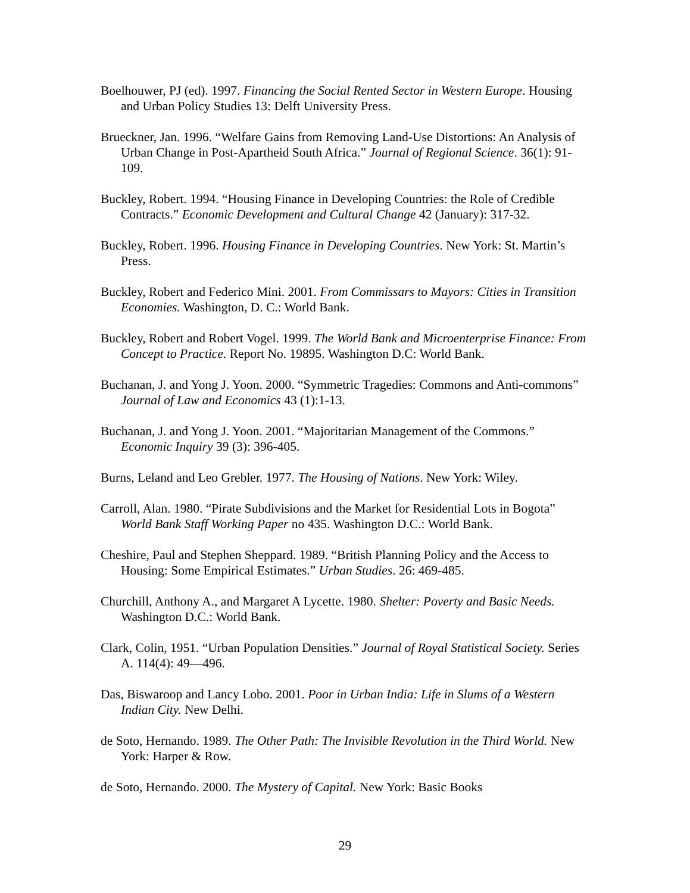Boelhouwer, PJ (ed). 1997. Financing the Social Rented Sector in Western Europe. Housing and Urban Policy Studies 13: Delft University Press.
Brueckner, Jan. 1996. “Welfare Gains from Removing Land-Use Distortions: An Analysis of Urban Change in Post-Apartheid South Africa.” Journal of Regional Science. 36(1): 91-109.
Buckley, Robert. 1994. “Housing Finance in Developing Countries: the Role of Credible Contracts.” Economic Development and Cultural Change 42 (January): 317-32.
Buckley, Robert. 1996. Housing Finance in Developing Countries. New York: St. Martin’s Press.
Buckley, Robert and Federico Mini. 2001. From Commissars to Mayors: Cities in Transition Economies. Washington, D. C.: World Bank.
Buckley, Robert and Robert Vogel. 1999. The World Bank and Microenterprise Finance: From Concept to Practice. Report No. 19895. Washington D.C: World Bank.
Buchanan, J. and Yong J. Yoon. 2000. “Symmetric Tragedies: Commons and Anti-commons” Journal of Law and Economics 43 (1):1-13.
Buchanan, J. and Yong J. Yoon. 2001. “Majoritarian Management of the Commons.” Economic Inquiry 39 (3): 396-405.
Burns, Leland and Leo Grebler. 1977. The Housing of Nations. New York: Wiley.
Carroll, Alan. 1980. “Pirate Subdivisions and the Market for Residential Lots in Bogota” World Bank Staff Working Paper no 435. Washington D.C.: World Bank.
Cheshire, Paul and Stephen Sheppard. 1989. “British Planning Policy and the Access to Housing: Some Empirical Estimates.” Urban Studies. 26: 469-485.
Churchill, Anthony A., and Margaret A Lycette. 1980. Shelter: Poverty and Basic Needs. Washington D.C.: World Bank.
Clark, Colin, 1951. “Urban Population Densities.” Journal of Royal Statistical Society. Series A. 114(4): 49—496.
Das, Biswaroop and Lancy Lobo. 2001. Poor in Urban India: Life in Slums of a Western Indian City. New Delhi.
de Soto, Hernando. 1989. The Other Path: The Invisible Revolution in the Third World. New York: Harper & Row.
de Soto, Hernando. 2000. The Mystery of Capital. New York: Basic Books
29